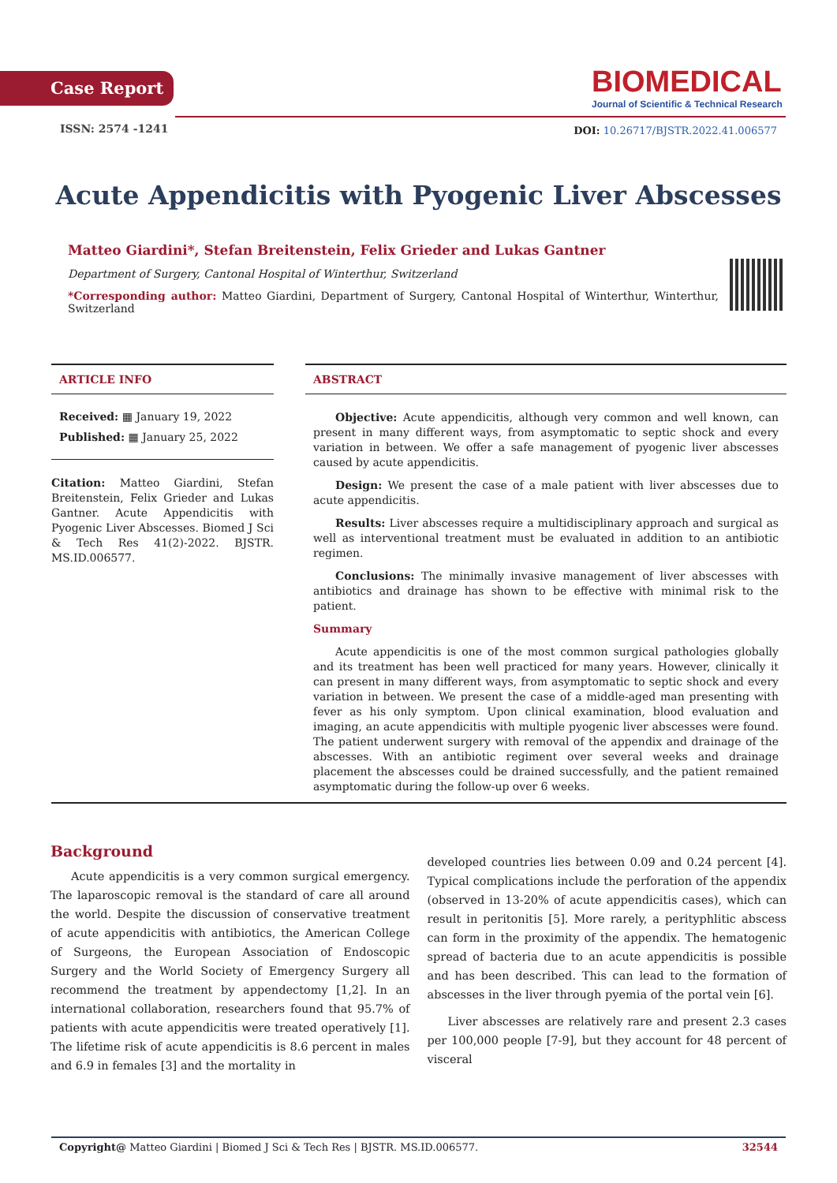Case Report
BIOMEDICAL
Journal of Scientific & Technical Research
ISSN: 2574 -1241
DOI: 10.26717/BJSTR.2022.41.006577
Acute Appendicitis with Pyogenic Liver Abscesses
Matteo Giardini*, Stefan Breitenstein, Felix Grieder and Lukas Gantner
Department of Surgery, Cantonal Hospital of Winterthur, Switzerland
*Corresponding author: Matteo Giardini, Department of Surgery, Cantonal Hospital of Winterthur, Winterthur, Switzerland
ARTICLE INFO
Received: ▦ January 19, 2022
Published: ▦ January 25, 2022
Citation: Matteo Giardini, Stefan Breitenstein, Felix Grieder and Lukas Gantner. Acute Appendicitis with Pyogenic Liver Abscesses. Biomed J Sci & Tech Res 41(2)-2022. BJSTR. MS.ID.006577.
ABSTRACT
Objective: Acute appendicitis, although very common and well known, can present in many different ways, from asymptomatic to septic shock and every variation in between. We offer a safe management of pyogenic liver abscesses caused by acute appendicitis.
Design: We present the case of a male patient with liver abscesses due to acute appendicitis.
Results: Liver abscesses require a multidisciplinary approach and surgical as well as interventional treatment must be evaluated in addition to an antibiotic regimen.
Conclusions: The minimally invasive management of liver abscesses with antibiotics and drainage has shown to be effective with minimal risk to the patient.
Summary
Acute appendicitis is one of the most common surgical pathologies globally and its treatment has been well practiced for many years. However, clinically it can present in many different ways, from asymptomatic to septic shock and every variation in between. We present the case of a middle-aged man presenting with fever as his only symptom. Upon clinical examination, blood evaluation and imaging, an acute appendicitis with multiple pyogenic liver abscesses were found. The patient underwent surgery with removal of the appendix and drainage of the abscesses. With an antibiotic regiment over several weeks and drainage placement the abscesses could be drained successfully, and the patient remained asymptomatic during the follow-up over 6 weeks.
Background
Acute appendicitis is a very common surgical emergency. The laparoscopic removal is the standard of care all around the world. Despite the discussion of conservative treatment of acute appendicitis with antibiotics, the American College of Surgeons, the European Association of Endoscopic Surgery and the World Society of Emergency Surgery all recommend the treatment by appendectomy [1,2]. In an international collaboration, researchers found that 95.7% of patients with acute appendicitis were treated operatively [1]. The lifetime risk of acute appendicitis is 8.6 percent in males and 6.9 in females [3] and the mortality in
developed countries lies between 0.09 and 0.24 percent [4]. Typical complications include the perforation of the appendix (observed in 13-20% of acute appendicitis cases), which can result in peritonitis [5]. More rarely, a perityphlitic abscess can form in the proximity of the appendix. The hematogenic spread of bacteria due to an acute appendicitis is possible and has been described. This can lead to the formation of abscesses in the liver through pyemia of the portal vein [6].
Liver abscesses are relatively rare and present 2.3 cases per 100,000 people [7-9], but they account for 48 percent of visceral
Copyright@ Matteo Giardini | Biomed J Sci & Tech Res | BJSTR. MS.ID.006577. 32544